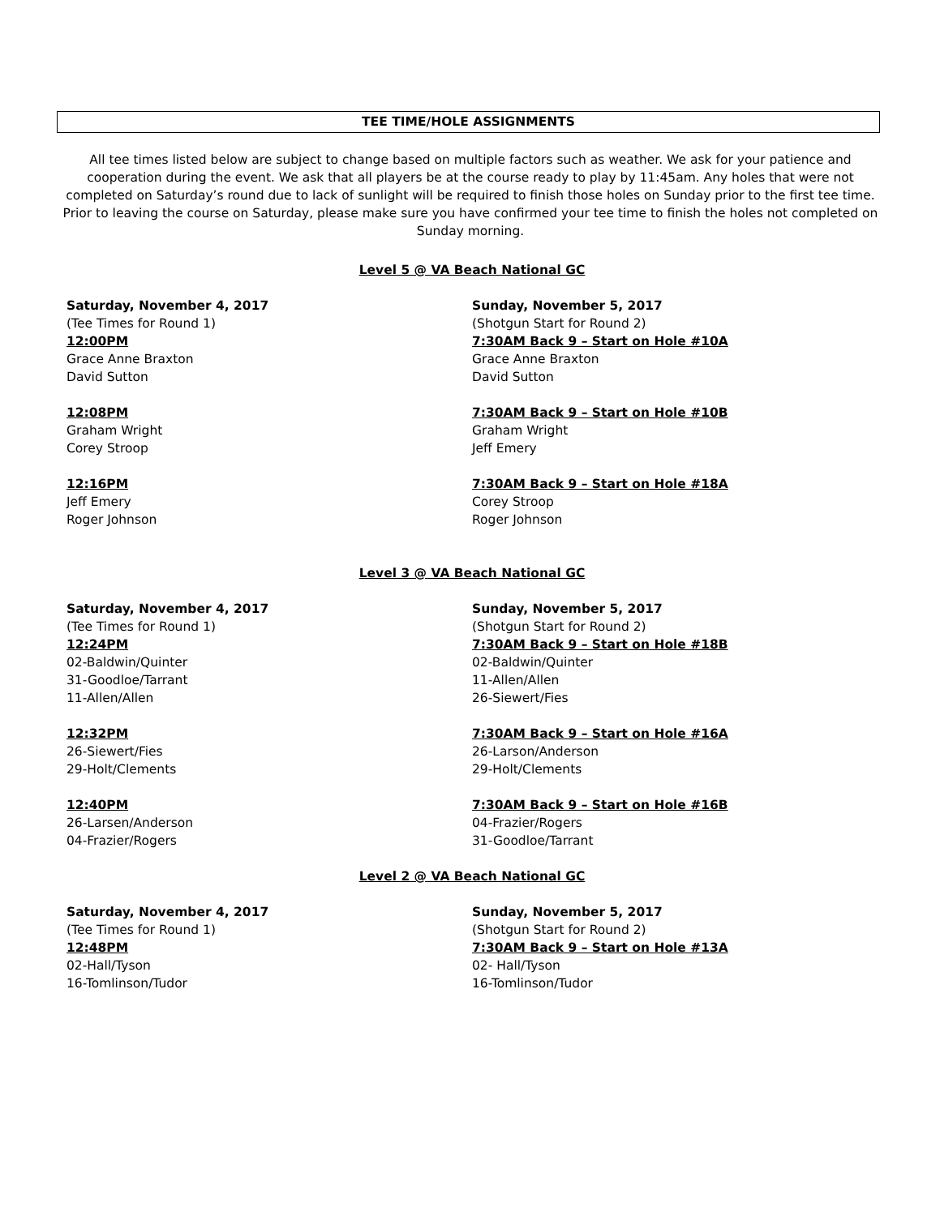TEE TIME/HOLE ASSIGNMENTS
All tee times listed below are subject to change based on multiple factors such as weather. We ask for your patience and cooperation during the event. We ask that all players be at the course ready to play by 11:45am. Any holes that were not completed on Saturday’s round due to lack of sunlight will be required to finish those holes on Sunday prior to the first tee time. Prior to leaving the course on Saturday, please make sure you have confirmed your tee time to finish the holes not completed on Sunday morning.
Level 5 @ VA Beach National GC
Saturday, November 4, 2017
(Tee Times for Round 1)
12:00PM
Grace Anne Braxton
David Sutton
12:08PM
Graham Wright
Corey Stroop
12:16PM
Jeff Emery
Roger Johnson
Sunday, November 5, 2017
(Shotgun Start for Round 2)
7:30AM Back 9 – Start on Hole #10A
Grace Anne Braxton
David Sutton
7:30AM Back 9 – Start on Hole #10B
Graham Wright
Jeff Emery
7:30AM Back 9 – Start on Hole #18A
Corey Stroop
Roger Johnson
Level 3 @ VA Beach National GC
Saturday, November 4, 2017
(Tee Times for Round 1)
12:24PM
02-Baldwin/Quinter
31-Goodloe/Tarrant
11-Allen/Allen
12:32PM
26-Siewert/Fies
29-Holt/Clements
12:40PM
26-Larsen/Anderson
04-Frazier/Rogers
Sunday, November 5, 2017
(Shotgun Start for Round 2)
7:30AM Back 9 – Start on Hole #18B
02-Baldwin/Quinter
11-Allen/Allen
26-Siewert/Fies
7:30AM Back 9 – Start on Hole #16A
26-Larson/Anderson
29-Holt/Clements
7:30AM Back 9 – Start on Hole #16B
04-Frazier/Rogers
31-Goodloe/Tarrant
Level 2 @ VA Beach National GC
Saturday, November 4, 2017
(Tee Times for Round 1)
12:48PM
02-Hall/Tyson
16-Tomlinson/Tudor
Sunday, November 5, 2017
(Shotgun Start for Round 2)
7:30AM Back 9 – Start on Hole #13A
02- Hall/Tyson
16-Tomlinson/Tudor